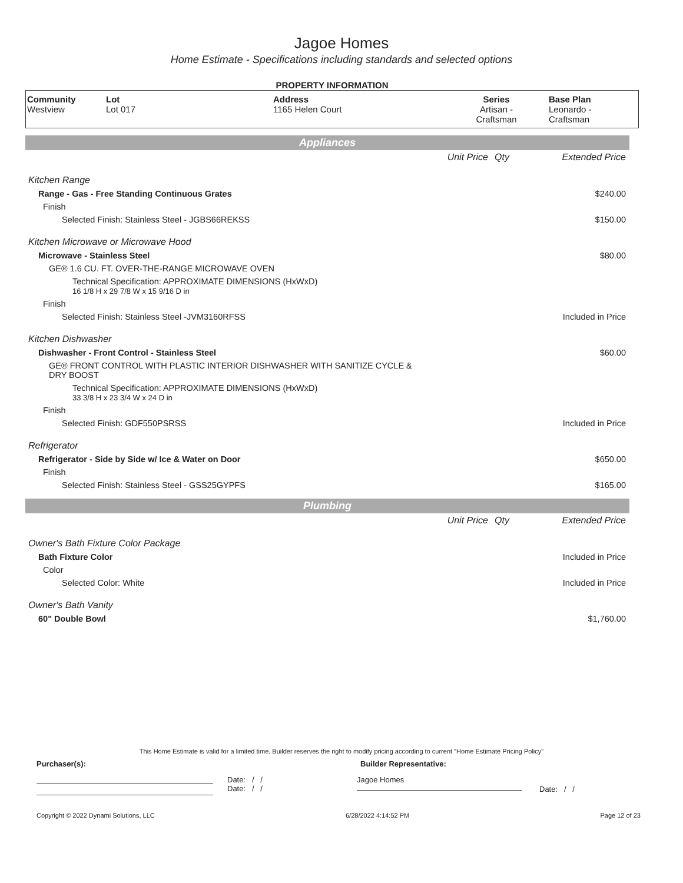Jagoe Homes
Home Estimate - Specifications including standards and selected options
PROPERTY INFORMATION
| Community Westview | Lot Lot 017 | Address 1165 Helen Court | Series Artisan - Craftsman | Base Plan Leonardo - Craftsman |
Appliances
| | Unit Price | Qty | Extended Price |
| Kitchen Range | | | |
| Range - Gas - Free Standing Continuous Grates | | | $240.00 |
| Finish | | | |
| Selected Finish: Stainless Steel - JGBS66REKSS | | | $150.00 |
| Kitchen Microwave or Microwave Hood | | | |
| Microwave - Stainless Steel | | | $80.00 |
| GE® 1.6 CU. FT. OVER-THE-RANGE MICROWAVE OVEN | | | |
| Technical Specification: APPROXIMATE DIMENSIONS (HxWxD) 16 1/8 H x 29 7/8 W x 15 9/16 D in | | | |
| Finish | | | |
| Selected Finish: Stainless Steel -JVM3160RFSS | | | Included in Price |
| Kitchen Dishwasher | | | |
| Dishwasher - Front Control - Stainless Steel | | | $60.00 |
| GE® FRONT CONTROL WITH PLASTIC INTERIOR DISHWASHER WITH SANITIZE CYCLE & DRY BOOST | | | |
| Technical Specification: APPROXIMATE DIMENSIONS (HxWxD) 33 3/8 H x 23 3/4 W x 24 D in | | | |
| Finish | | | |
| Selected Finish: GDF550PSRSS | | | Included in Price |
| Refrigerator | | | |
| Refrigerator - Side by Side w/ Ice & Water on Door | | | $650.00 |
| Finish | | | |
| Selected Finish: Stainless Steel - GSS25GYPFS | | | $165.00 |
Plumbing
| | Unit Price | Qty | Extended Price |
| Owner's Bath Fixture Color Package | | | |
| Bath Fixture Color | | | Included in Price |
| Color | | | |
| Selected Color: White | | | Included in Price |
| Owner's Bath Vanity | | | |
| 60" Double Bowl | | | $1,760.00 |
This Home Estimate is valid for a limited time. Builder reserves the right to modify pricing according to current "Home Estimate Pricing Policy"
Purchaser(s): Builder Representative:
Date: / /
Date: / /
Jagoe Homes
Date: / /
Copyright © 2022 Dynami Solutions, LLC 6/28/2022 4:14:52 PM Page 12 of 23